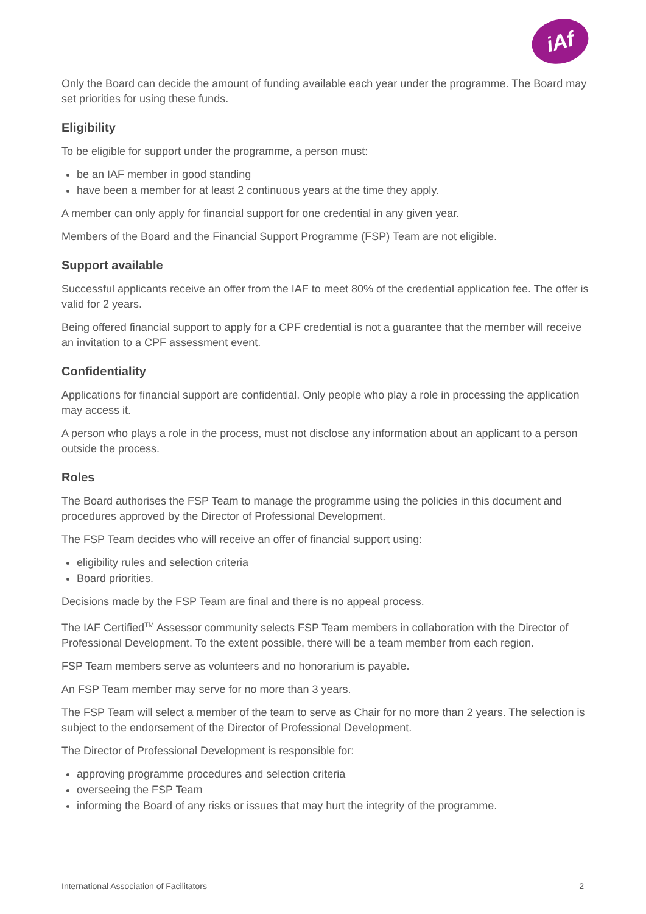iAf
Only the Board can decide the amount of funding available each year under the programme. The Board may set priorities for using these funds.
Eligibility
To be eligible for support under the programme, a person must:
be an IAF member in good standing
have been a member for at least 2 continuous years at the time they apply.
A member can only apply for financial support for one credential in any given year.
Members of the Board and the Financial Support Programme (FSP) Team are not eligible.
Support available
Successful applicants receive an offer from the IAF to meet 80% of the credential application fee. The offer is valid for 2 years.
Being offered financial support to apply for a CPF credential is not a guarantee that the member will receive an invitation to a CPF assessment event.
Confidentiality
Applications for financial support are confidential. Only people who play a role in processing the application may access it.
A person who plays a role in the process, must not disclose any information about an applicant to a person outside the process.
Roles
The Board authorises the FSP Team to manage the programme using the policies in this document and procedures approved by the Director of Professional Development.
The FSP Team decides who will receive an offer of financial support using:
eligibility rules and selection criteria
Board priorities.
Decisions made by the FSP Team are final and there is no appeal process.
The IAF Certified<sup>TM</sup> Assessor community selects FSP Team members in collaboration with the Director of Professional Development. To the extent possible, there will be a team member from each region.
FSP Team members serve as volunteers and no honorarium is payable.
An FSP Team member may serve for no more than 3 years.
The FSP Team will select a member of the team to serve as Chair for no more than 2 years. The selection is subject to the endorsement of the Director of Professional Development.
The Director of Professional Development is responsible for:
approving programme procedures and selection criteria
overseeing the FSP Team
informing the Board of any risks or issues that may hurt the integrity of the programme.
International Association of Facilitators 2